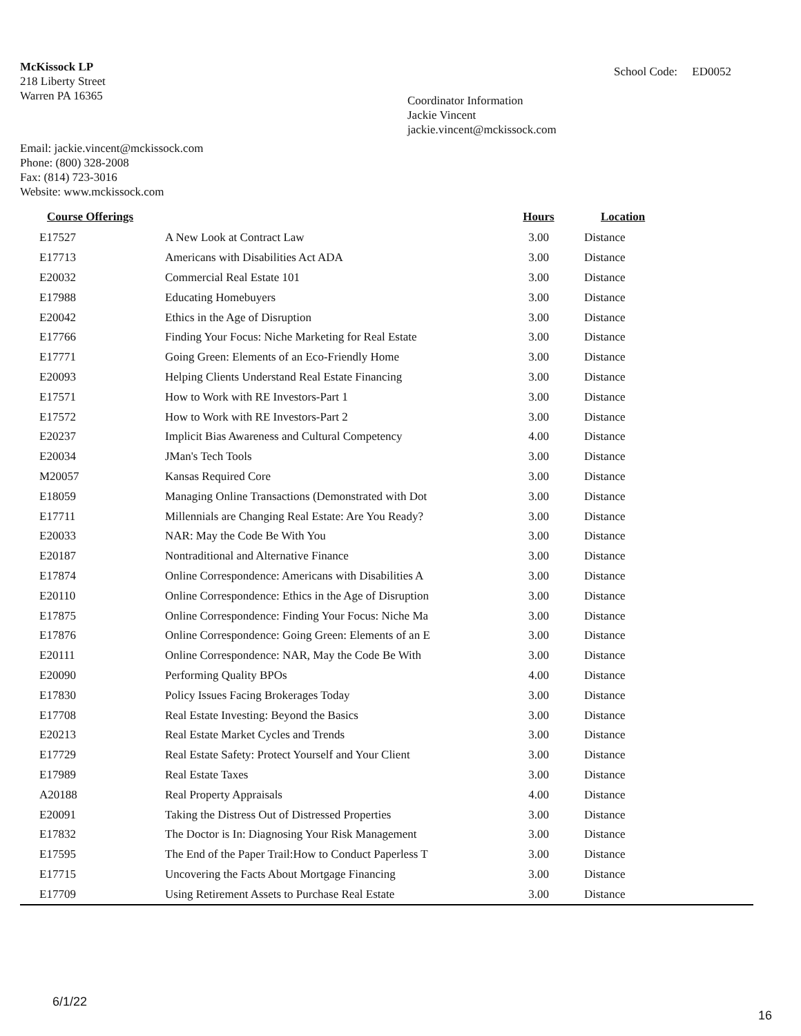McKissock LP
218 Liberty Street
Warren PA 16365
School Code: ED0052
Coordinator Information
Jackie Vincent
jackie.vincent@mckissock.com
Email: jackie.vincent@mckissock.com
Phone: (800) 328-2008
Fax: (814) 723-3016
Website: www.mckissock.com
| Course Offerings | | Hours | Location |
| --- | --- | --- | --- |
| E17527 | A New Look at Contract Law | 3.00 | Distance |
| E17713 | Americans with Disabilities Act ADA | 3.00 | Distance |
| E20032 | Commercial Real Estate 101 | 3.00 | Distance |
| E17988 | Educating Homebuyers | 3.00 | Distance |
| E20042 | Ethics in the Age of Disruption | 3.00 | Distance |
| E17766 | Finding Your Focus: Niche Marketing for Real Estate | 3.00 | Distance |
| E17771 | Going Green: Elements of an Eco-Friendly Home | 3.00 | Distance |
| E20093 | Helping Clients Understand Real Estate Financing | 3.00 | Distance |
| E17571 | How to Work with RE Investors-Part 1 | 3.00 | Distance |
| E17572 | How to Work with RE Investors-Part 2 | 3.00 | Distance |
| E20237 | Implicit Bias Awareness and Cultural Competency | 4.00 | Distance |
| E20034 | JMan's Tech Tools | 3.00 | Distance |
| M20057 | Kansas Required Core | 3.00 | Distance |
| E18059 | Managing Online Transactions (Demonstrated with Dot | 3.00 | Distance |
| E17711 | Millennials are Changing Real Estate: Are You Ready? | 3.00 | Distance |
| E20033 | NAR: May the Code Be With You | 3.00 | Distance |
| E20187 | Nontraditional and Alternative Finance | 3.00 | Distance |
| E17874 | Online Correspondence: Americans with Disabilities A | 3.00 | Distance |
| E20110 | Online Correspondence: Ethics in the Age of Disruption | 3.00 | Distance |
| E17875 | Online Correspondence: Finding Your Focus: Niche Ma | 3.00 | Distance |
| E17876 | Online Correspondence: Going Green: Elements of an E | 3.00 | Distance |
| E20111 | Online Correspondence: NAR, May the Code Be With | 3.00 | Distance |
| E20090 | Performing Quality BPOs | 4.00 | Distance |
| E17830 | Policy Issues Facing Brokerages Today | 3.00 | Distance |
| E17708 | Real Estate Investing: Beyond the Basics | 3.00 | Distance |
| E20213 | Real Estate Market Cycles and Trends | 3.00 | Distance |
| E17729 | Real Estate Safety: Protect Yourself and Your Client | 3.00 | Distance |
| E17989 | Real Estate Taxes | 3.00 | Distance |
| A20188 | Real Property Appraisals | 4.00 | Distance |
| E20091 | Taking the Distress Out of Distressed Properties | 3.00 | Distance |
| E17832 | The Doctor is In: Diagnosing Your Risk Management | 3.00 | Distance |
| E17595 | The End of the Paper Trail:How to Conduct Paperless T | 3.00 | Distance |
| E17715 | Uncovering the Facts About Mortgage Financing | 3.00 | Distance |
| E17709 | Using Retirement Assets to Purchase Real Estate | 3.00 | Distance |
6/1/22
16